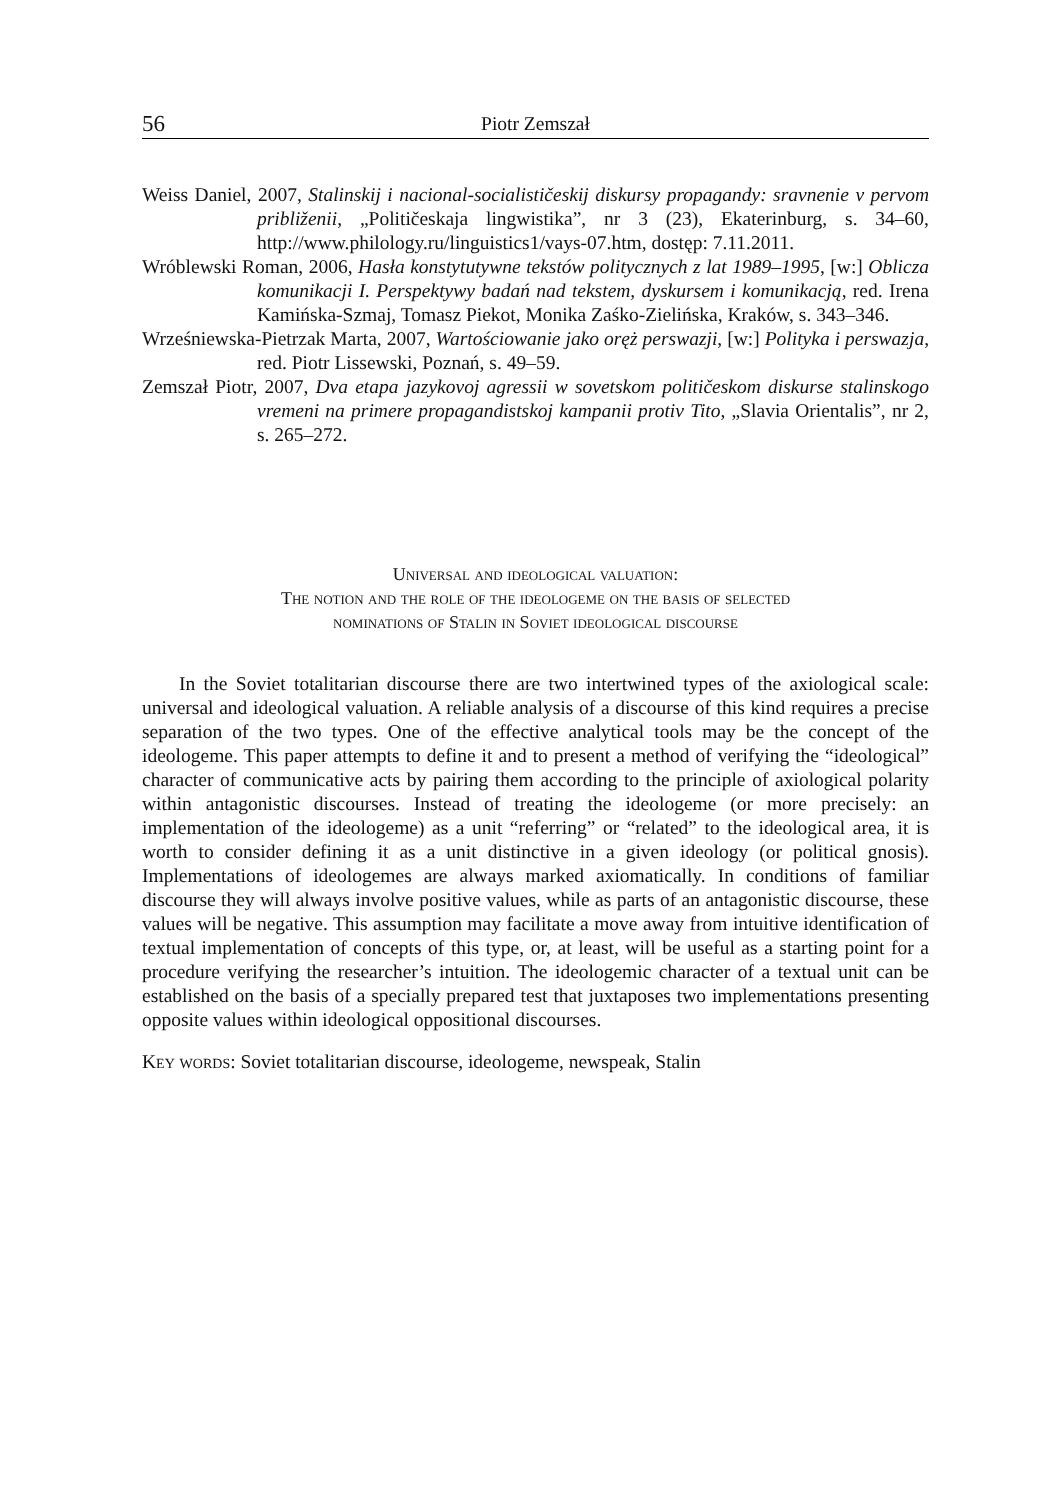56 Piotr Zemszał
Weiss Daniel, 2007, Stalinskij i nacional-socialističeskij diskursy propagandy: sravnenie v pervom približenii, „Političeskaja lingwistika”, nr 3 (23), Ekaterinburg, s. 34–60, http://www.philology.ru/linguistics1/vays-07.htm, dostęp: 7.11.2011.
Wróblewski Roman, 2006, Hasła konstytutywne tekstów politycznych z lat 1989–1995, [w:] Oblicza komunikacji I. Perspektywy badań nad tekstem, dyskursem i komunikacją, red. Irena Kamińska-Szmaj, Tomasz Piekot, Monika Zaśko-Zielińska, Kraków, s. 343–346.
Wrześniewska-Pietrzak Marta, 2007, Wartościowanie jako oręż perswazji, [w:] Polityka i perswazja, red. Piotr Lissewski, Poznań, s. 49–59.
Zemszał Piotr, 2007, Dva etapa jazykovoj agressii w sovetskom političeskom diskurse stalinskogo vremeni na primere propagandistskoj kampanii protiv Tito, „Slavia Orientalis”, nr 2, s. 265–272.
Universal and ideological valuation:
The notion and the role of the ideologeme on the basis of selected
nominations of Stalin in Soviet ideological discourse
In the Soviet totalitarian discourse there are two intertwined types of the axiological scale: universal and ideological valuation. A reliable analysis of a discourse of this kind requires a precise separation of the two types. One of the effective analytical tools may be the concept of the ideologeme. This paper attempts to define it and to present a method of verifying the “ideological” character of communicative acts by pairing them according to the principle of axiological polarity within antagonistic discourses. Instead of treating the ideologeme (or more precisely: an implementation of the ideologeme) as a unit “referring” or “related” to the ideological area, it is worth to consider defining it as a unit distinctive in a given ideology (or political gnosis). Implementations of ideologemes are always marked axiomatically. In conditions of familiar discourse they will always involve positive values, while as parts of an antagonistic discourse, these values will be negative. This assumption may facilitate a move away from intuitive identification of textual implementation of concepts of this type, or, at least, will be useful as a starting point for a procedure verifying the researcher’s intuition. The ideologemic character of a textual unit can be established on the basis of a specially prepared test that juxtaposes two implementations presenting opposite values within ideological oppositional discourses.
Key words: Soviet totalitarian discourse, ideologeme, newspeak, Stalin